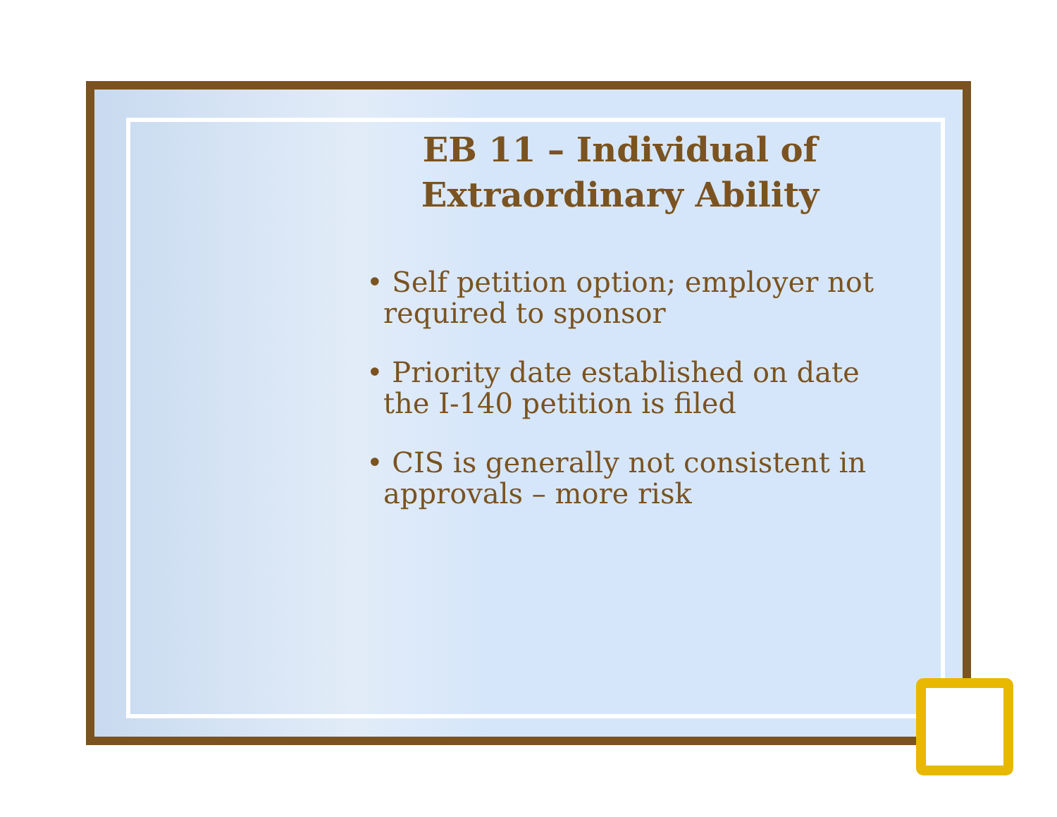EB 11 – Individual of
Extraordinary Ability
• Self petition option; employer not required to sponsor
• Priority date established on date the I-140 petition is filed
• CIS is generally not consistent in approvals – more risk